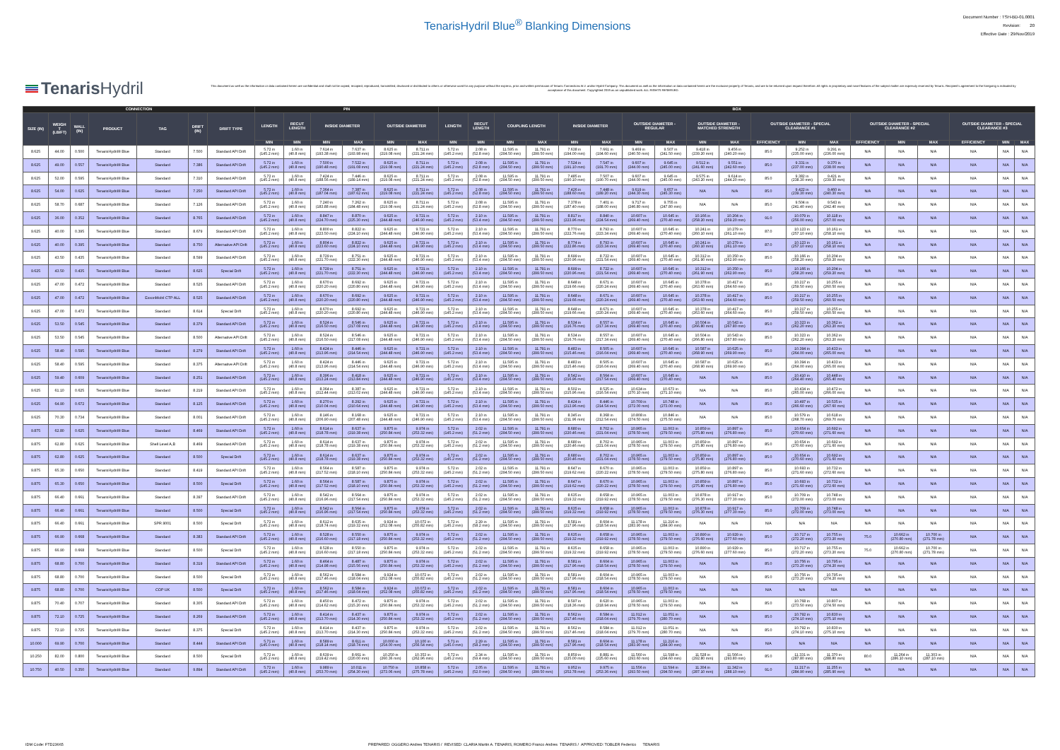TenarisHydril Blue<sup>®</sup> Blanking Dimensions
Document Number : TSH-BD-01.0001
Revision: 20
Effective Date : 29/Nov/2019
TenarisHydril
This document as well as the information or data contained herein are confidential and shall not be copied, recopied, reproduced, transmitted, disclosed or distributed to others or otherwise used for any purpose without the express, prior and written permission of Tenaris Connections B.V. and/or Hydril Company. This document as well as the information or data contained herein are the exclusive property of Tenaris, and are to be returned upon request therefore. All rights in proprietary and novel features of the subject matter are expressly reserved by Tenaris. Recipient's agreement to the foregoing is indicated by acceptance of this document. Copyrighted 2019 as an unpublished work. ALL RIGHTS RESERVED.
| CONNECTION | | | | | | | PIN | | | | | | BOX | | | | | | | | | | | | | | | | | | |
| --- | --- | --- | --- | --- | --- | --- | --- | --- | --- | --- | --- | --- | --- | --- | --- | --- | --- | --- | --- | --- | --- | --- | --- | --- | --- | --- | --- | --- | --- | --- | --- |
| SIZE (IN) | WEIGH T (LB/FT) | WALL (IN) | PRODUCT | TAG | DRIFT (IN) | DRIFT TYPE | LENGTH | RECUT LENGTH | INSIDE DIAMETER | | OUTSIDE DIAMETER | | LENGTH | RECUT LENGTH | COUPLING LENGTH | | INSIDE DIAMETER | | OUTSIDE DIAMETER - REGULAR | | OUTSIDE DIAMETER - MATCHED STRENGTH | | OUTSIDE DIAMETER - SPECIAL CLEARANCE #1 | | | OUTSIDE DIAMETER - SPECIAL CLEARANCE #2 | | | OUTSIDE DIAMETER - SPECIAL CLEARANCE #3 | | |
| | | | | | | | MIN | MIN | MIN | MAX | MIN | MAX | MIN | MIN | MIN | MAX | MIN | MAX | MIN | MAX | MIN | MAX | EFFICIENCY | MIN | MAX | EFFICIENCY | MIN | MAX | EFFICIENCY | MIN | MAX |
| 8.625 | 44.00 | 0.500 | TenarisHydril® Blue | Standard | 7.500 | Standard API Drift | 5.72 in (145.2 mm) | 1.60 in (40.8 mm) | 7.614 in (193.38 mm) | 7.637 in (193.98 mm) | 8.625 in (219.08 mm) | 8.711 in (221.24 mm) | 5.72 in (145.2 mm) | 2.08 in (52.8 mm) | 11.595 in (294.50 mm) | 11.791 in (299.50 mm) | 7.638 in (194.00 mm) | 7.661 in (194.60 mm) | 9.469 in (240.50 mm) | 9.507 in (241.50 mm) | 9.418 in (239.20 mm) | 9.456 in (240.20 mm) | 85.0 | 9.252 in (235.00 mm) | 9.291 in (236.00 mm) | N/A | N/A | N/A | N/A | N/A | N/A |
| 8.625 | 49.00 | 0.557 | TenarisHydril® Blue | Standard | 7.386 | Standard API Drift | 5.72 in (145.2 mm) | 1.60 in (40.8 mm) | 7.500 in (190.48 mm) | 7.522 in (191.08 mm) | 8.625 in (219.08 mm) | 8.711 in (221.24 mm) | 5.72 in (145.2 mm) | 2.08 in (52.8 mm) | 11.595 in (294.50 mm) | 11.791 in (299.50 mm) | 7.524 in (191.10 mm) | 7.547 in (191.70 mm) | 9.607 in (244.00 mm) | 9.645 in (245.00 mm) | 9.512 in (241.60 mm) | 9.551 in (242.60 mm) | 85.0 | 9.331 in (237.00 mm) | 9.370 in (238.00 mm) | N/A | N/A | N/A | N/A | N/A | N/A |
| 8.625 | 52.00 | 0.595 | TenarisHydril® Blue | Standard | 7.310 | Standard API Drift | 5.72 in (145.2 mm) | 1.60 in (40.8 mm) | 7.424 in (188.56 mm) | 7.446 in (189.14 mm) | 8.625 in (219.08 mm) | 8.711 in (221.24 mm) | 5.72 in (145.2 mm) | 2.08 in (52.8 mm) | 11.595 in (294.50 mm) | 11.791 in (299.50 mm) | 7.485 in (190.10 mm) | 7.507 in (190.70 mm) | 9.607 in (244.00 mm) | 9.645 in (245.00 mm) | 9.575 in (243.20 mm) | 9.614 in (244.20 mm) | 85.0 | 9.382 in (238.30 mm) | 9.421 in (239.30 mm) | N/A | N/A | N/A | N/A | N/A | N/A |
| 8.625 | 54.00 | 0.625 | TenarisHydril® Blue | Standard | 7.250 | Standard API Drift | 5.72 in (145.2 mm) | 1.60 in (40.8 mm) | 7.364 in (187.04 mm) | 7.387 in (187.62 mm) | 8.625 in (219.08 mm) | 8.711 in (221.24 mm) | 5.72 in (145.2 mm) | 2.08 in (52.8 mm) | 11.595 in (294.50 mm) | 11.791 in (299.50 mm) | 7.426 in (188.60 mm) | 7.448 in (189.20 mm) | 9.619 in (244.30 mm) | 9.657 in (245.30 mm) | N/A | N/A | 85.0 | 9.422 in (239.30 mm) | 9.460 in (240.30 mm) | N/A | N/A | N/A | N/A | N/A | N/A |
| 8.625 | 58.70 | 0.687 | TenarisHydril® Blue | Standard | 7.126 | Standard API Drift | 5.72 in (145.2 mm) | 1.60 in (40.8 mm) | 7.240 in (183.88 mm) | 7.262 in (184.48 mm) | 8.625 in (219.08 mm) | 8.711 in (221.24 mm) | 5.72 in (145.2 mm) | 2.08 in (52.8 mm) | 11.595 in (294.50 mm) | 11.791 in (299.50 mm) | 7.378 in (187.40 mm) | 7.401 in (188.00 mm) | 9.717 in (246.80 mm) | 9.755 in (247.80 mm) | N/A | N/A | 85.0 | 9.504 in (241.40 mm) | 9.543 in (242.40 mm) | N/A | N/A | N/A | N/A | N/A | N/A |
| 9.625 | 36.00 | 0.352 | TenarisHydril® Blue | Standard | 8.765 | Standard API Drift | 5.72 in (145.2 mm) | 1.60 in (40.8 mm) | 8.847 in (224.70 mm) | 8.870 in (225.30 mm) | 9.625 in (244.48 mm) | 9.721 in (246.90 mm) | 5.72 in (145.2 mm) | 2.10 in (53.4 mm) | 11.595 in (294.50 mm) | 11.791 in (299.50 mm) | 8.817 in (223.96 mm) | 8.840 in (224.54 mm) | 10.607 in (269.40 mm) | 10.645 in (270.40 mm) | 10.166 in (258.20 mm) | 10.204 in (259.20 mm) | 91.0 | 10.079 in (256.00 mm) | 10.118 in (257.00 mm) | N/A | N/A | N/A | N/A | N/A | N/A |
| 9.625 | 40.00 | 0.395 | TenarisHydril® Blue | Standard | 8.679 | Standard API Drift | 5.72 in (145.2 mm) | 1.60 in (40.8 mm) | 8.800 in (223.50 mm) | 8.822 in (224.10 mm) | 9.625 in (244.48 mm) | 9.721 in (246.90 mm) | 5.72 in (145.2 mm) | 2.10 in (53.4 mm) | 11.595 in (294.50 mm) | 11.791 in (299.50 mm) | 8.770 in (222.76 mm) | 8.793 in (223.34 mm) | 10.607 in (269.40 mm) | 10.645 in (270.40 mm) | 10.241 in (260.10 mm) | 10.279 in (261.10 mm) | 87.0 | 10.123 in (257.10 mm) | 10.161 in (258.10 mm) | N/A | N/A | N/A | N/A | N/A | N/A |
| 9.625 | 40.00 | 0.395 | TenarisHydril® Blue | Standard | 8.750 | Alternative API Drift | 5.72 in (145.2 mm) | 1.60 in (40.8 mm) | 8.804 in (223.60 mm) | 8.822 in (224.10 mm) | 9.625 in (244.48 mm) | 9.721 in (246.90 mm) | 5.72 in (145.2 mm) | 2.10 in (53.4 mm) | 11.595 in (294.50 mm) | 11.791 in (299.50 mm) | 8.774 in (222.86 mm) | 8.793 in (223.34 mm) | 10.607 in (269.40 mm) | 10.645 in (270.40 mm) | 10.241 in (260.10 mm) | 10.279 in (261.10 mm) | 87.0 | 10.123 in (257.10 mm) | 10.161 in (258.10 mm) | N/A | N/A | N/A | N/A | N/A | N/A |
| 9.625 | 43.50 | 0.435 | TenarisHydril® Blue | Standard | 8.599 | Standard API Drift | 5.72 in (145.2 mm) | 1.60 in (40.8 mm) | 8.729 in (221.70 mm) | 8.751 in (222.30 mm) | 9.625 in (244.48 mm) | 9.721 in (246.90 mm) | 5.72 in (145.2 mm) | 2.10 in (53.4 mm) | 11.595 in (294.50 mm) | 11.791 in (299.50 mm) | 8.699 in (220.96 mm) | 8.722 in (221.54 mm) | 10.607 in (269.40 mm) | 10.645 in (270.40 mm) | 10.312 in (261.90 mm) | 10.350 in (262.90 mm) | 85.0 | 10.166 in (258.20 mm) | 10.204 in (259.20 mm) | N/A | N/A | N/A | N/A | N/A | N/A |
| 9.625 | 43.50 | 0.435 | TenarisHydril® Blue | Standard | 8.625 | Special Drift | 5.72 in (145.2 mm) | 1.60 in (40.8 mm) | 8.729 in (221.70 mm) | 8.751 in (222.30 mm) | 9.625 in (244.48 mm) | 9.721 in (246.90 mm) | 5.72 in (145.2 mm) | 2.10 in (53.4 mm) | 11.595 in (294.50 mm) | 11.791 in (299.50 mm) | 8.699 in (220.96 mm) | 8.722 in (221.54 mm) | 10.607 in (269.40 mm) | 10.645 in (270.40 mm) | 10.312 in (261.90 mm) | 10.350 in (262.90 mm) | 85.0 | 10.166 in (258.20 mm) | 10.204 in (259.20 mm) | N/A | N/A | N/A | N/A | N/A | N/A |
| 9.625 | 47.00 | 0.472 | TenarisHydril® Blue | Standard | 8.525 | Standard API Drift | 5.72 in (145.2 mm) | 1.60 in (40.8 mm) | 8.670 in (220.20 mm) | 8.692 in (220.80 mm) | 9.625 in (244.48 mm) | 9.721 in (246.90 mm) | 5.72 in (145.2 mm) | 2.10 in (53.4 mm) | 11.595 in (294.50 mm) | 11.791 in (299.50 mm) | 8.648 in (219.66 mm) | 8.671 in (220.24 mm) | 10.607 in (269.40 mm) | 10.645 in (270.40 mm) | 10.378 in (263.60 mm) | 10.417 in (264.60 mm) | 85.0 | 10.217 in (259.50 mm) | 10.255 in (260.50 mm) | N/A | N/A | N/A | N/A | N/A | N/A |
| 9.625 | 47.00 | 0.472 | TenarisHydril® Blue | ExxonMobil CTP ALL | 8.525 | Standard API Drift | 5.72 in (145.2 mm) | 1.60 in (40.8 mm) | 8.670 in (220.20 mm) | 8.692 in (220.80 mm) | 9.625 in (244.48 mm) | 9.721 in (246.90 mm) | 5.72 in (145.2 mm) | 2.10 in (53.4 mm) | 11.595 in (294.50 mm) | 11.791 in (299.50 mm) | 8.648 in (219.66 mm) | 8.671 in (220.24 mm) | 10.607 in (269.40 mm) | 10.645 in (270.40 mm) | 10.378 in (263.60 mm) | 10.417 in (264.60 mm) | 85.0 | 10.217 in (259.50 mm) | 10.255 in (260.50 mm) | N/A | N/A | N/A | N/A | N/A | N/A |
| 9.625 | 47.00 | 0.472 | TenarisHydril® Blue | Standard | 8.614 | Special Drift | 5.72 in (145.2 mm) | 1.60 in (40.8 mm) | 8.670 in (220.20 mm) | 8.692 in (220.80 mm) | 9.625 in (244.48 mm) | 9.721 in (246.90 mm) | 5.72 in (145.2 mm) | 2.10 in (53.4 mm) | 11.595 in (294.50 mm) | 11.791 in (299.50 mm) | 8.648 in (219.66 mm) | 8.671 in (220.24 mm) | 10.607 in (269.40 mm) | 10.645 in (270.40 mm) | 10.378 in (263.60 mm) | 10.417 in (264.60 mm) | 85.0 | 10.217 in (259.50 mm) | 10.255 in (260.50 mm) | N/A | N/A | N/A | N/A | N/A | N/A |
| 9.625 | 53.50 | 0.545 | TenarisHydril® Blue | Standard | 8.379 | Standard API Drift | 5.72 in (145.2 mm) | 1.60 in (40.8 mm) | 8.524 in (216.50 mm) | 8.546 in (217.08 mm) | 9.625 in (244.48 mm) | 9.721 in (246.90 mm) | 5.72 in (145.2 mm) | 2.10 in (53.4 mm) | 11.595 in (294.50 mm) | 11.791 in (299.50 mm) | 8.534 in (216.76 mm) | 8.557 in (217.34 mm) | 10.607 in (269.40 mm) | 10.645 in (270.40 mm) | 10.504 in (266.80 mm) | 10.543 in (267.80 mm) | 85.0 | 10.323 in (262.20 mm) | 10.362 in (263.20 mm) | N/A | N/A | N/A | N/A | N/A | N/A |
| 9.625 | 53.50 | 0.545 | TenarisHydril® Blue | Standard | 8.500 | Alternative API Drift | 5.72 in (145.2 mm) | 1.60 in (40.8 mm) | 8.524 in (216.50 mm) | 8.546 in (217.08 mm) | 9.625 in (244.48 mm) | 9.721 in (246.90 mm) | 5.72 in (145.2 mm) | 2.10 in (53.4 mm) | 11.595 in (294.50 mm) | 11.791 in (299.50 mm) | 8.534 in (216.76 mm) | 8.557 in (217.34 mm) | 10.607 in (269.40 mm) | 10.645 in (270.40 mm) | 10.504 in (266.80 mm) | 10.543 in (267.80 mm) | 85.0 | 10.323 in (262.20 mm) | 10.362 in (263.20 mm) | N/A | N/A | N/A | N/A | N/A | N/A |
| 9.625 | 58.40 | 0.595 | TenarisHydril® Blue | Standard | 8.279 | Standard API Drift | 5.72 in (145.2 mm) | 1.60 in (40.8 mm) | 8.424 in (213.96 mm) | 8.446 in (214.54 mm) | 9.625 in (244.48 mm) | 9.721 in (246.90 mm) | 5.72 in (145.2 mm) | 2.10 in (53.4 mm) | 11.595 in (294.50 mm) | 11.791 in (299.50 mm) | 8.483 in (215.46 mm) | 8.505 in (216.04 mm) | 10.607 in (269.40 mm) | 10.645 in (270.40 mm) | 10.587 in (268.90 mm) | 10.625 in (269.90 mm) | 85.0 | 10.394 in (264.00 mm) | 10.433 in (265.00 mm) | N/A | N/A | N/A | N/A | N/A | N/A |
| 9.625 | 58.40 | 0.595 | TenarisHydril® Blue | Standard | 8.375 | Alternative API Drift | 5.72 in (145.2 mm) | 1.60 in (40.8 mm) | 8.424 in (213.96 mm) | 8.446 in (214.54 mm) | 9.625 in (244.48 mm) | 9.721 in (246.90 mm) | 5.72 in (145.2 mm) | 2.10 in (53.4 mm) | 11.595 in (294.50 mm) | 11.791 in (299.50 mm) | 8.483 in (215.46 mm) | 8.505 in (216.04 mm) | 10.607 in (269.40 mm) | 10.645 in (270.40 mm) | 10.587 in (268.90 mm) | 10.625 in (269.90 mm) | 85.0 | 10.394 in (264.00 mm) | 10.433 in (265.00 mm) | N/A | N/A | N/A | N/A | N/A | N/A |
| 9.625 | 59.40 | 0.609 | TenarisHydril® Blue | Standard | 8.251 | Standard API Drift | 5.72 in (145.2 mm) | 1.60 in (40.8 mm) | 8.396 in (213.24 mm) | 8.418 in (213.84 mm) | 9.625 in (244.48 mm) | 9.721 in (246.90 mm) | 5.72 in (145.2 mm) | 2.10 in (53.4 mm) | 11.595 in (294.50 mm) | 11.791 in (299.50 mm) | 8.542 in (216.96 mm) | 8.564 in (217.54 mm) | 10.607 in (269.40 mm) | 10.645 in (270.40 mm) | N/A | N/A | 85.0 | 10.410 in (264.40 mm) | 10.448 in (265.40 mm) | N/A | N/A | N/A | N/A | N/A | N/A |
| 9.625 | 61.10 | 0.625 | TenarisHydril® Blue | Standard | 8.219 | Standard API Drift | 5.72 in (145.2 mm) | 1.60 in (40.8 mm) | 8.364 in (212.44 mm) | 8.387 in (213.02 mm) | 9.625 in (244.48 mm) | 9.721 in (246.90 mm) | 5.72 in (145.2 mm) | 2.10 in (53.4 mm) | 11.595 in (294.50 mm) | 11.791 in (299.50 mm) | 8.502 in (215.96 mm) | 8.525 in (216.54 mm) | 10.634 in (270.10 mm) | 10.673 in (271.10 mm) | N/A | N/A | 85.0 | 10.434 in (265.00 mm) | 10.472 in (266.00 mm) | N/A | N/A | N/A | N/A | N/A | N/A |
| 9.625 | 64.90 | 0.672 | TenarisHydril® Blue | Standard | 8.125 | Standard API Drift | 5.72 in (145.2 mm) | 1.60 in (40.8 mm) | 8.270 in (210.04 mm) | 8.292 in (210.64 mm) | 9.625 in (244.48 mm) | 9.721 in (246.90 mm) | 5.72 in (145.2 mm) | 2.10 in (53.4 mm) | 11.595 in (294.50 mm) | 11.791 in (299.50 mm) | 8.424 in (213.96 mm) | 8.446 in (214.54 mm) | 10.709 in (272.00 mm) | 10.748 in (273.00 mm) | N/A | N/A | 85.0 | 10.497 in (266.60 mm) | 10.535 in (267.60 mm) | N/A | N/A | N/A | N/A | N/A | N/A |
| 9.625 | 70.30 | 0.734 | TenarisHydril® Blue | Standard | 8.001 | Standard API Drift | 5.72 in (145.2 mm) | 1.60 in (40.8 mm) | 8.146 in (206.90 mm) | 8.168 in (207.48 mm) | 9.625 in (244.48 mm) | 9.721 in (246.90 mm) | 5.72 in (145.2 mm) | 2.10 in (53.4 mm) | 11.595 in (294.50 mm) | 11.791 in (299.50 mm) | 8.345 in (211.96 mm) | 8.368 in (212.54 mm) | 10.808 in (274.50 mm) | 10.846 in (275.50 mm) | N/A | N/A | 85.0 | 10.579 in (268.70 mm) | 10.618 in (269.70 mm) | N/A | N/A | N/A | N/A | N/A | N/A |
| 9.875 | 62.80 | 0.625 | TenarisHydril® Blue | Standard | 8.469 | Standard API Drift | 5.72 in (145.2 mm) | 1.60 in (40.8 mm) | 8.614 in (218.78 mm) | 8.637 in (219.38 mm) | 9.875 in (250.84 mm) | 9.974 in (253.32 mm) | 5.72 in (145.2 mm) | 2.02 in (51.2 mm) | 11.595 in (294.50 mm) | 11.791 in (299.50 mm) | 8.680 in (220.46 mm) | 8.702 in (221.04 mm) | 10.965 in (278.50 mm) | 11.003 in (279.50 mm) | 10.859 in (275.80 mm) | 10.897 in (276.80 mm) | 85.0 | 10.654 in (270.60 mm) | 10.692 in (271.60 mm) | N/A | N/A | N/A | N/A | N/A | N/A |
| 9.875 | 62.80 | 0.625 | TenarisHydril® Blue | Shell Level A,B | 8.469 | Standard API Drift | 5.72 in (145.2 mm) | 1.60 in (40.8 mm) | 8.614 in (218.78 mm) | 8.637 in (219.38 mm) | 9.875 in (250.84 mm) | 9.974 in (253.32 mm) | 5.72 in (145.2 mm) | 2.02 in (51.2 mm) | 11.595 in (294.50 mm) | 11.791 in (299.50 mm) | 8.680 in (220.46 mm) | 8.702 in (221.04 mm) | 10.965 in (278.50 mm) | 11.003 in (279.50 mm) | 10.859 in (275.80 mm) | 10.897 in (276.80 mm) | 85.0 | 10.654 in (270.60 mm) | 10.692 in (271.60 mm) | N/A | N/A | N/A | N/A | N/A | N/A |
| 9.875 | 62.80 | 0.625 | TenarisHydril® Blue | Standard | 8.500 | Special Drift | 5.72 in (145.2 mm) | 1.60 in (40.8 mm) | 8.614 in (218.78 mm) | 8.637 in (219.38 mm) | 9.875 in (250.84 mm) | 9.974 in (253.32 mm) | 5.72 in (145.2 mm) | 2.02 in (51.2 mm) | 11.595 in (294.50 mm) | 11.791 in (299.50 mm) | 8.680 in (220.46 mm) | 8.702 in (221.04 mm) | 10.965 in (278.50 mm) | 11.003 in (279.50 mm) | 10.859 in (275.80 mm) | 10.897 in (276.80 mm) | 85.0 | 10.654 in (270.60 mm) | 10.692 in (271.60 mm) | N/A | N/A | N/A | N/A | N/A | N/A |
| 9.875 | 65.30 | 0.650 | TenarisHydril® Blue | Standard | 8.419 | Standard API Drift | 5.72 in (145.2 mm) | 1.60 in (40.8 mm) | 8.564 in (217.52 mm) | 8.587 in (218.10 mm) | 9.875 in (250.84 mm) | 9.974 in (253.32 mm) | 5.72 in (145.2 mm) | 2.02 in (51.2 mm) | 11.595 in (294.50 mm) | 11.791 in (299.50 mm) | 8.647 in (219.62 mm) | 8.670 in (220.22 mm) | 10.965 in (278.50 mm) | 11.003 in (279.50 mm) | 10.859 in (275.80 mm) | 10.897 in (276.80 mm) | 85.0 | 10.693 in (271.60 mm) | 10.732 in (272.60 mm) | N/A | N/A | N/A | N/A | N/A | N/A |
| 9.875 | 65.30 | 0.650 | TenarisHydril® Blue | Standard | 8.500 | Special Drift | 5.72 in (145.2 mm) | 1.60 in (40.8 mm) | 8.564 in (217.52 mm) | 8.587 in (218.10 mm) | 9.875 in (250.84 mm) | 9.974 in (253.32 mm) | 5.72 in (145.2 mm) | 2.02 in (51.2 mm) | 11.595 in (294.50 mm) | 11.791 in (299.50 mm) | 8.647 in (219.62 mm) | 8.670 in (220.22 mm) | 10.965 in (278.50 mm) | 11.003 in (279.50 mm) | 10.859 in (275.80 mm) | 10.897 in (276.80 mm) | 85.0 | 10.693 in (271.60 mm) | 10.732 in (272.60 mm) | N/A | N/A | N/A | N/A | N/A | N/A |
| 9.875 | 66.40 | 0.661 | TenarisHydril® Blue | Standard | 8.397 | Standard API Drift | 5.72 in (145.2 mm) | 1.60 in (40.8 mm) | 8.542 in (216.96 mm) | 8.564 in (217.54 mm) | 9.875 in (250.84 mm) | 9.974 in (253.32 mm) | 5.72 in (145.2 mm) | 2.02 in (51.2 mm) | 11.595 in (294.50 mm) | 11.791 in (299.50 mm) | 8.635 in (219.32 mm) | 8.658 in (219.92 mm) | 10.965 in (278.50 mm) | 11.003 in (279.50 mm) | 10.878 in (276.30 mm) | 10.917 in (277.30 mm) | 85.0 | 10.709 in (272.00 mm) | 10.748 in (273.00 mm) | N/A | N/A | N/A | N/A | N/A | N/A |
| 9.875 | 66.40 | 0.661 | TenarisHydril® Blue | Standard | 8.500 | Special Drift | 5.72 in (145.2 mm) | 1.60 in (40.8 mm) | 8.542 in (216.96 mm) | 8.564 in (217.54 mm) | 9.875 in (250.84 mm) | 9.974 in (253.32 mm) | 5.72 in (145.2 mm) | 2.02 in (51.2 mm) | 11.595 in (294.50 mm) | 11.791 in (299.50 mm) | 8.635 in (219.32 mm) | 8.658 in (219.92 mm) | 10.965 in (278.50 mm) | 11.003 in (279.50 mm) | 10.878 in (276.30 mm) | 10.917 in (277.30 mm) | 85.0 | 10.709 in (272.00 mm) | 10.748 in (273.00 mm) | N/A | N/A | N/A | N/A | N/A | N/A |
| 9.875 | 66.40 | 0.661 | TenarisHydril® Blue | SPR.9001 | 8.500 | Special Drift | 5.72 in (145.2 mm) | 1.60 in (40.8 mm) | 8.612 in (218.74 mm) | 8.635 in (219.32 mm) | 9.924 in (252.08 mm) | 10.072 in (255.82 mm) | 5.72 in (145.2 mm) | 2.29 in (58.2 mm) | 11.595 in (294.50 mm) | 11.791 in (299.50 mm) | 8.581 in (217.96 mm) | 8.604 in (218.54 mm) | 11.178 in (283.90 mm) | 11.216 in (284.90 mm) | N/A | N/A | N/A | N/A | N/A | N/A | N/A | N/A | N/A | N/A | N/A |
| 9.875 | 66.90 | 0.668 | TenarisHydril® Blue | Standard | 8.383 | Standard API Drift | 5.72 in (145.2 mm) | 1.60 in (40.8 mm) | 8.528 in (216.60 mm) | 8.550 in (217.18 mm) | 9.875 in (250.84 mm) | 9.974 in (253.32 mm) | 5.72 in (145.2 mm) | 2.02 in (51.2 mm) | 11.595 in (294.50 mm) | 11.791 in (299.50 mm) | 8.635 in (219.32 mm) | 8.658 in (219.92 mm) | 10.965 in (278.50 mm) | 11.003 in (279.50 mm) | 10.890 in (276.60 mm) | 10.929 in (277.60 mm) | 85.0 | 10.717 in (272.20 mm) | 10.755 in (273.20 mm) | 75.0 | 10.662 in (270.80 mm) | 10.700 in (271.78 mm) | N/A | N/A | N/A |
| 9.875 | 66.90 | 0.668 | TenarisHydril® Blue | Standard | 8.500 | Special Drift | 5.72 in (145.2 mm) | 1.60 in (40.8 mm) | 8.528 in (216.60 mm) | 8.550 in (217.18 mm) | 9.875 in (250.84 mm) | 9.974 in (253.32 mm) | 5.72 in (145.2 mm) | 2.02 in (51.2 mm) | 11.595 in (294.50 mm) | 11.791 in (299.50 mm) | 8.635 in (219.32 mm) | 8.658 in (219.92 mm) | 10.965 in (278.50 mm) | 11.003 in (279.50 mm) | 10.890 in (276.60 mm) | 10.929 in (277.60 mm) | 85.0 | 10.717 in (272.20 mm) | 10.755 in (273.20 mm) | 75.0 | 10.662 in (270.80 mm) | 10.700 in (271.78 mm) | N/A | N/A | N/A |
| 9.875 | 68.80 | 0.700 | TenarisHydril® Blue | Standard | 8.319 | Standard API Drift | 5.72 in (145.2 mm) | 1.60 in (40.8 mm) | 8.464 in (214.98 mm) | 8.487 in (215.56 mm) | 9.875 in (250.84 mm) | 9.974 in (253.32 mm) | 5.72 in (145.2 mm) | 2.02 in (51.2 mm) | 11.595 in (294.50 mm) | 11.791 in (299.50 mm) | 8.581 in (217.96 mm) | 8.604 in (218.54 mm) | 10.965 in (278.50 mm) | 11.003 in (279.50 mm) | N/A | N/A | 85.0 | 10.756 in (273.20 mm) | 10.795 in (274.20 mm) | N/A | N/A | N/A | N/A | N/A | N/A |
| 9.875 | 68.80 | 0.700 | TenarisHydril® Blue | Standard | 8.500 | Special Drift | 5.72 in (145.2 mm) | 1.60 in (40.8 mm) | 8.562 in (217.46 mm) | 8.584 in (218.04 mm) | 9.924 in (252.08 mm) | 10.072 in (255.82 mm) | 5.72 in (145.2 mm) | 2.02 in (51.2 mm) | 11.595 in (294.50 mm) | 11.791 in (299.50 mm) | 8.581 in (217.96 mm) | 8.604 in (218.54 mm) | 10.965 in (278.50 mm) | 11.003 in (279.50 mm) | N/A | N/A | 85.0 | 10.756 in (273.20 mm) | 10.795 in (274.20 mm) | N/A | N/A | N/A | N/A | N/A | N/A |
| 9.875 | 68.80 | 0.700 | TenarisHydril® Blue | COP UK | 8.500 | Special Drift | 5.72 in (145.2 mm) | 1.60 in (40.8 mm) | 8.562 in (217.46 mm) | 8.584 in (218.04 mm) | 9.924 in (252.08 mm) | 10.072 in (255.82 mm) | 5.72 in (145.2 mm) | 2.02 in (51.2 mm) | 11.595 in (294.50 mm) | 11.791 in (299.50 mm) | 8.581 in (217.96 mm) | 8.604 in (218.54 mm) | 10.965 in (278.50 mm) | 11.003 in (279.50 mm) | N/A | N/A | N/A | N/A | N/A | N/A | N/A | N/A | N/A | N/A | N/A |
| 9.875 | 70.40 | 0.707 | TenarisHydril® Blue | Standard | 8.305 | Standard API Drift | 5.72 in (145.2 mm) | 1.60 in (40.8 mm) | 8.450 in (214.62 mm) | 8.472 in (215.20 mm) | 9.875 in (250.84 mm) | 9.974 in (253.32 mm) | 5.72 in (145.2 mm) | 2.02 in (51.2 mm) | 11.595 in (294.50 mm) | 11.791 in (299.50 mm) | 8.597 in (218.36 mm) | 8.620 in (218.94 mm) | 10.965 in (278.50 mm) | 11.003 in (279.50 mm) | N/A | N/A | 85.0 | 10.768 in (273.50 mm) | 10.807 in (274.50 mm) | N/A | N/A | N/A | N/A | N/A | N/A |
| 9.875 | 72.10 | 0.725 | TenarisHydril® Blue | Standard | 8.269 | Standard API Drift | 5.72 in (145.2 mm) | 1.60 in (40.8 mm) | 8.414 in (213.70 mm) | 8.437 in (214.30 mm) | 9.875 in (250.84 mm) | 9.974 in (253.32 mm) | 5.72 in (145.2 mm) | 2.02 in (51.2 mm) | 11.595 in (294.50 mm) | 11.791 in (299.50 mm) | 8.562 in (217.46 mm) | 8.584 in (218.04 mm) | 11.012 in (279.70 mm) | 11.051 in (280.70 mm) | N/A | N/A | 85.0 | 10.792 in (274.10 mm) | 10.830 in (275.10 mm) | N/A | N/A | N/A | N/A | N/A | N/A |
| 9.875 | 72.10 | 0.725 | TenarisHydril® Blue | Standard | 8.375 | Special Drift | 5.72 in (145.2 mm) | 1.60 in (40.8 mm) | 8.414 in (213.70 mm) | 8.437 in (214.30 mm) | 9.875 in (250.84 mm) | 9.974 in (253.32 mm) | 5.72 in (145.2 mm) | 2.02 in (51.2 mm) | 11.595 in (294.50 mm) | 11.791 in (299.50 mm) | 8.562 in (217.46 mm) | 8.584 in (218.04 mm) | 11.012 in (279.70 mm) | 11.051 in (280.70 mm) | N/A | N/A | 85.0 | 10.792 in (274.10 mm) | 10.830 in (275.10 mm) | N/A | N/A | N/A | N/A | N/A | N/A |
| 10.000 | 69.90 | 0.700 | TenarisHydril® Blue | Standard | 8.444 | Standard API Drift | 5.71 in (145.0 mm) | 1.60 in (40.8 mm) | 8.589 in (218.14 mm) | 8.611 in (218.74 mm) | 10.000 in (254.00 mm) | 10.100 in (256.54 mm) | 5.71 in (145.0 mm) | 2.29 in (58.2 mm) | 11.595 in (294.50 mm) | 11.791 in (299.50 mm) | 8.581 in (217.96 mm) | 8.604 in (218.54 mm) | 11.178 in (283.90 mm) | 11.216 in (284.90 mm) | N/A | N/A | N/A | N/A | N/A | N/A | N/A | N/A | N/A | N/A | N/A |
| 10.250 | 82.00 | 0.800 | TenarisHydril® Blue | Standard | 8.500 | Special Drift | 5.72 in (145.2 mm) | 1.60 in (40.8 mm) | 8.639 in (219.42 mm) | 8.661 in (220.00 mm) | 10.250 in (260.36 mm) | 10.353 in (262.96 mm) | 5.72 in (145.2 mm) | 2.34 in (59.4 mm) | 11.595 in (294.50 mm) | 11.791 in (299.50 mm) | 8.859 in (225.00 mm) | 8.881 in (225.60 mm) | 11.560 in (293.60 mm) | 11.598 in (294.60 mm) | 11.528 in (292.80 mm) | 11.566 in (293.80 mm) | 85.0 | 11.331 in (287.80 mm) | 11.370 in (288.80 mm) | 80.0 | 11.264 in (286.10 mm) | 11.303 in (287.10 mm) | N/A | N/A | N/A |
| 10.750 | 40.50 | 0.350 | TenarisHydril® Blue | Standard | 9.894 | Standard API Drift | 5.72 in (145.2 mm) | 1.60 in (40.8 mm) | 9.989 in (253.70 mm) | 10.011 in (254.30 mm) | 10.750 in (273.06 mm) | 10.858 in (275.78 mm) | 5.72 in (145.2 mm) | 2.05 in (52.0 mm) | 11.595 in (294.50 mm) | 11.791 in (299.50 mm) | 9.952 in (252.78 mm) | 9.975 in (253.36 mm) | 11.556 in (293.50 mm) | 11.594 in (294.50 mm) | 11.304 in (287.10 mm) | 11.342 in (288.10 mm) | 91.0 | 11.217 in (284.90 mm) | 11.255 in (285.90 mm) | N/A | N/A | N/A | N/A | N/A | N/A |
IDM Code: FTD23665 PREPARED: OGGERO Andres TENARIS / REVISED: CLARIA Martin A. TENARIS, ROMERO Franco Andres TENARIS / APPROVED: TOBLER Federico TENARIS